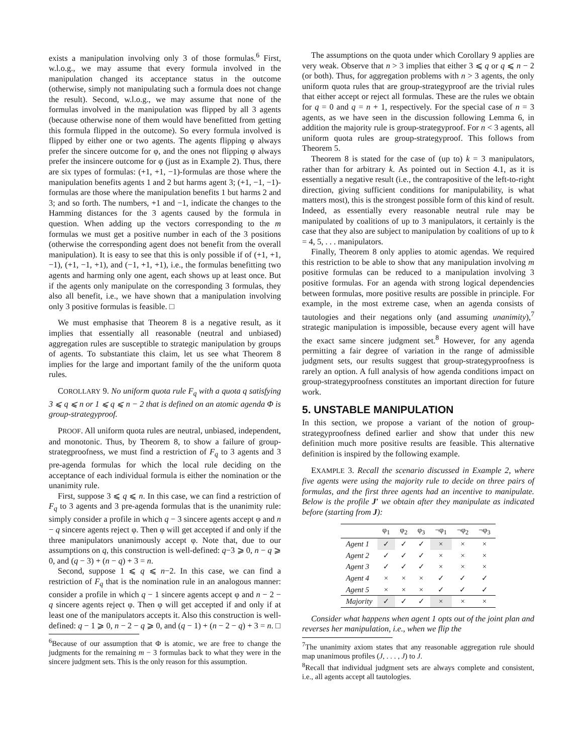exists a manipulation involving only 3 of those formulas.<sup>6</sup> First, w.l.o.g., we may assume that every formula involved in the manipulation changed its acceptance status in the outcome (otherwise, simply not manipulating such a formula does not change the result). Second, w.l.o.g., we may assume that none of the formulas involved in the manipulation was flipped by all 3 agents (because otherwise none of them would have benefitted from getting this formula flipped in the outcome). So every formula involved is flipped by either one or two agents. The agents flipping φ always prefer the sincere outcome for φ, and the ones not flipping φ always prefer the insincere outcome for φ (just as in Example 2). Thus, there are six types of formulas: (+1, +1, −1)-formulas are those where the manipulation benefits agents 1 and 2 but harms agent 3; (+1, −1, −1)-formulas are those where the manipulation benefits 1 but harms 2 and 3; and so forth. The numbers, +1 and −1, indicate the changes to the Hamming distances for the 3 agents caused by the formula in question. When adding up the vectors corresponding to the m formulas we must get a positive number in each of the 3 positions (otherwise the corresponding agent does not benefit from the overall manipulation). It is easy to see that this is only possible if of (+1, +1, −1), (+1, −1, +1), and (−1, +1, +1), i.e., the formulas benefitting two agents and harming only one agent, each shows up at least once. But if the agents only manipulate on the corresponding 3 formulas, they also all benefit, i.e., we have shown that a manipulation involving only 3 positive formulas is feasible. □
We must emphasise that Theorem 8 is a negative result, as it implies that essentially all reasonable (neutral and unbiased) aggregation rules are susceptible to strategic manipulation by groups of agents. To substantiate this claim, let us see what Theorem 8 implies for the large and important family of the the uniform quota rules.
COROLLARY 9. No uniform quota rule F<sub>q</sub> with a quota q satisfying 3 ⩽ q ⩽ n or 1 ⩽ q ⩽ n − 2 that is defined on an atomic agenda Φ is group-strategyproof.
PROOF. All uniform quota rules are neutral, unbiased, independent, and monotonic. Thus, by Theorem 8, to show a failure of group-strategproofness, we must find a restriction of F<sub>q</sub> to 3 agents and 3 pre-agenda formulas for which the local rule deciding on the acceptance of each individual formula is either the nomination or the unanimity rule.
First, suppose 3 ⩽ q ⩽ n. In this case, we can find a restriction of F<sub>q</sub> to 3 agents and 3 pre-agenda formulas that is the unanimity rule: simply consider a profile in which q − 3 sincere agents accept φ and n − q sincere agents reject φ. Then φ will get accepted if and only if the three manipulators unanimously accept φ. Note that, due to our assumptions on q, this construction is well-defined: q−3 ⩾ 0, n − q ⩾ 0, and (q − 3) + (n − q) + 3 = n.
Second, suppose 1 ⩽ q ⩽ n−2. In this case, we can find a restriction of F<sub>q</sub> that is the nomination rule in an analogous manner: consider a profile in which q − 1 sincere agents accept φ and n − 2 − q sincere agents reject φ. Then φ will get accepted if and only if at least one of the manipulators accepts it. Also this construction is well-defined: q − 1 ⩾ 0, n − 2 − q ⩾ 0, and (q − 1) + (n − 2 − q) + 3 = n. □
<sup>6</sup> Because of our assumption that Φ is atomic, we are free to change the judgments for the remaining m − 3 formulas back to what they were in the sincere judgment sets. This is the only reason for this assumption.
The assumptions on the quota under which Corollary 9 applies are very weak. Observe that n > 3 implies that either 3 ⩽ q or q ⩽ n − 2 (or both). Thus, for aggregation problems with n > 3 agents, the only uniform quota rules that are group-strategyproof are the trivial rules that either accept or reject all formulas. These are the rules we obtain for q = 0 and q = n + 1, respectively. For the special case of n = 3 agents, as we have seen in the discussion following Lemma 6, in addition the majority rule is group-strategyproof. For n < 3 agents, all uniform quota rules are group-strategyproof. This follows from Theorem 5.
Theorem 8 is stated for the case of (up to) k = 3 manipulators, rather than for arbitrary k. As pointed out in Section 4.1, as it is essentially a negative result (i.e., the contrapositive of the left-to-right direction, giving sufficient conditions for manipulability, is what matters most), this is the strongest possible form of this kind of result. Indeed, as essentially every reasonable neutral rule may be manipulated by coalitions of up to 3 manipulators, it certainly is the case that they also are subject to manipulation by coalitions of up to k = 4, 5, . . . manipulators.
Finally, Theorem 8 only applies to atomic agendas. We required this restriction to be able to show that any manipulation involving m positive formulas can be reduced to a manipulation involving 3 positive formulas. For an agenda with strong logical dependencies between formulas, more positive results are possible in principle. For example, in the most extreme case, when an agenda consists of tautologies and their negations only (and assuming unanimity),<sup>7</sup> strategic manipulation is impossible, because every agent will have the exact same sincere judgment set.<sup>8</sup> However, for any agenda permitting a fair degree of variation in the range of admissible judgment sets, our results suggest that group-strategyproofness is rarely an option. A full analysis of how agenda conditions impact on group-strategyproofness constitutes an important direction for future work.
5. UNSTABLE MANIPULATION
In this section, we propose a variant of the notion of group-strategyproofness defined earlier and show that under this new definition much more positive results are feasible. This alternative definition is inspired by the following example.
EXAMPLE 3. Recall the scenario discussed in Example 2, where five agents were using the majority rule to decide on three pairs of formulas, and the first three agents had an incentive to manipulate. Below is the profile J′ we obtain after they manipulate as indicated before (starting from J):
| | φ<sub>1</sub> | φ<sub>2</sub> | φ<sub>3</sub> | ¬φ<sub>1</sub> | ¬φ<sub>2</sub> | ¬φ<sub>3</sub> |
| --- | --- | --- | --- | --- | --- | --- |
| Agent 1 | ✓ | ✓ | ✓ | × | × | × |
| Agent 2 | ✓ | ✓ | ✓ | × | × | × |
| Agent 3 | ✓ | ✓ | ✓ | × | × | × |
| Agent 4 | × | × | × | ✓ | ✓ | ✓ |
| Agent 5 | × | × | × | ✓ | ✓ | ✓ |
| Majority | ✓ | ✓ | ✓ | × | × | × |
Consider what happens when agent 1 opts out of the joint plan and reverses her manipulation, i.e., when we flip the
<sup>7</sup> The unanimity axiom states that any reasonable aggregation rule should map unanimous profiles (J, . . . , J) to J.
<sup>8</sup> Recall that individual judgment sets are always complete and consistent, i.e., all agents accept all tautologies.